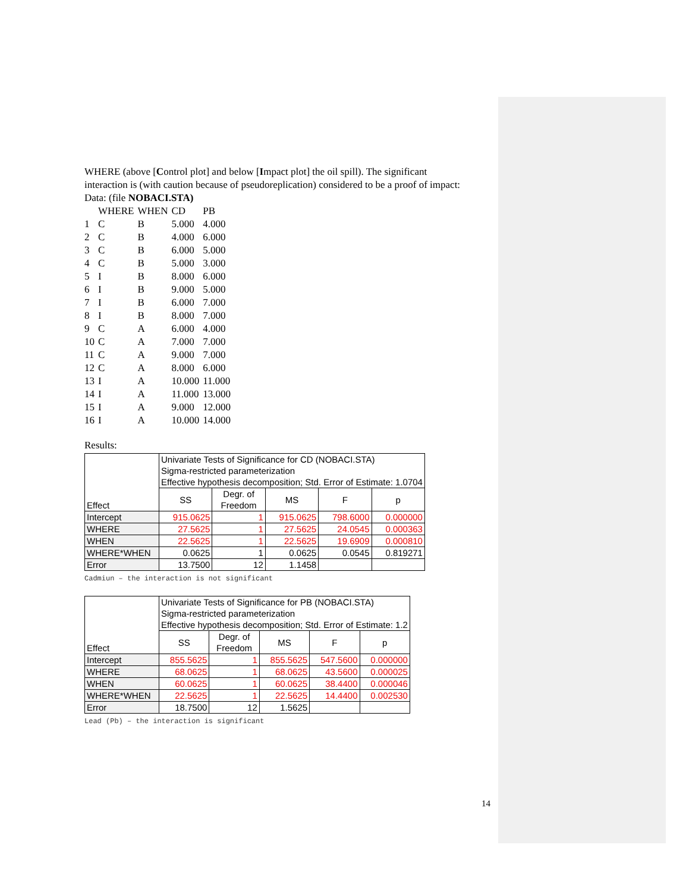WHERE (above [Control plot] and below [Impact plot] the oil spill). The significant interaction is (with caution because of pseudoreplication) considered to be a proof of impact:
Data: (file NOBACI.STA)
| | WHERE | WHEN | CD | PB |
| 1 | C | B | 5.000 | 4.000 |
| 2 | C | B | 4.000 | 6.000 |
| 3 | C | B | 6.000 | 5.000 |
| 4 | C | B | 5.000 | 3.000 |
| 5 | I | B | 8.000 | 6.000 |
| 6 | I | B | 9.000 | 5.000 |
| 7 | I | B | 6.000 | 7.000 |
| 8 | I | B | 8.000 | 7.000 |
| 9 | C | A | 6.000 | 4.000 |
| 10 | C | A | 7.000 | 7.000 |
| 11 | C | A | 9.000 | 7.000 |
| 12 | C | A | 8.000 | 6.000 |
| 13 | I | A | 10.000 | 11.000 |
| 14 | I | A | 11.000 | 13.000 |
| 15 | I | A | 9.000 | 12.000 |
| 16 | I | A | 10.000 | 14.000 |
Results:
| Effect | Univariate Tests of Significance for CD (NOBACI.STA) Sigma-restricted parameterization Effective hypothesis decomposition; Std. Error of Estimate: 1.0704 | | | | |
| | SS | Degr. of Freedom | MS | F | p |
| Intercept | 915.0625 | 1 | 915.0625 | 798.6000 | 0.000000 |
| WHERE | 27.5625 | 1 | 27.5625 | 24.0545 | 0.000363 |
| WHEN | 22.5625 | 1 | 22.5625 | 19.6909 | 0.000810 |
| WHERE*WHEN | 0.0625 | 1 | 0.0625 | 0.0545 | 0.819271 |
| Error | 13.7500 | 12 | 1.1458 | | |
Cadmiun – the interaction is not significant
| Effect | Univariate Tests of Significance for PB (NOBACI.STA) Sigma-restricted parameterization Effective hypothesis decomposition; Std. Error of Estimate: 1.2 | | | | |
| | SS | Degr. of Freedom | MS | F | p |
| Intercept | 855.5625 | 1 | 855.5625 | 547.5600 | 0.000000 |
| WHERE | 68.0625 | 1 | 68.0625 | 43.5600 | 0.000025 |
| WHEN | 60.0625 | 1 | 60.0625 | 38.4400 | 0.000046 |
| WHERE*WHEN | 22.5625 | 1 | 22.5625 | 14.4400 | 0.002530 |
| Error | 18.7500 | 12 | 1.5625 | | |
Lead (Pb) – the interaction is significant
14